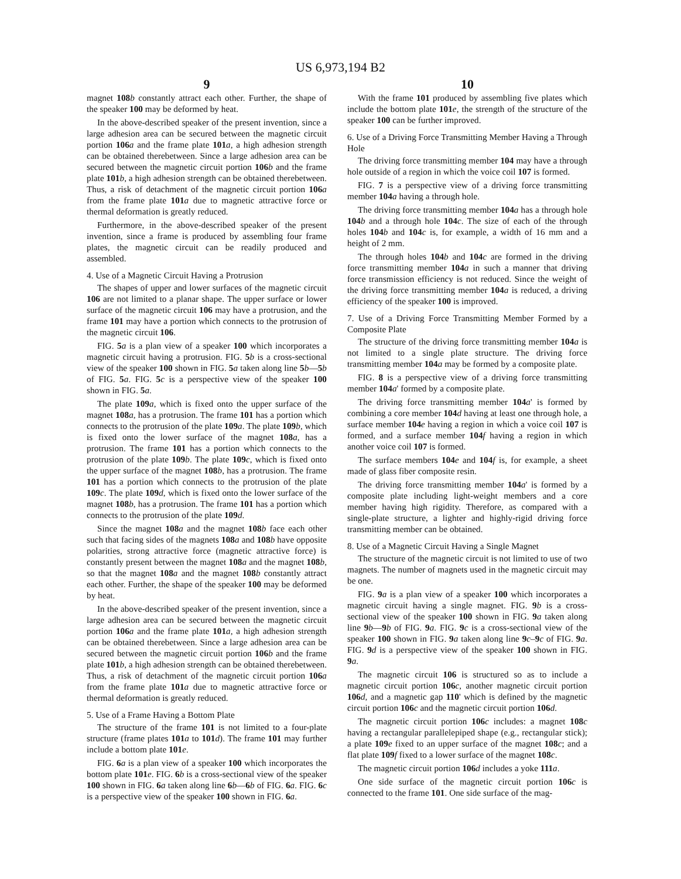US 6,973,194 B2
9
magnet 108 b constantly attract each other. Further, the shape of the speaker 100 may be deformed by heat.
In the above-described speaker of the present invention, since a large adhesion area can be secured between the magnetic circuit portion 106 a and the frame plate 101 a, a high adhesion strength can be obtained therebetween. Since a large adhesion area can be secured between the magnetic circuit portion 106 b and the frame plate 101 b, a high adhesion strength can be obtained therebetween. Thus, a risk of detachment of the magnetic circuit portion 106 a from the frame plate 101 a due to magnetic attractive force or thermal deformation is greatly reduced.
Furthermore, in the above-described speaker of the present invention, since a frame is produced by assembling four frame plates, the magnetic circuit can be readily produced and assembled.
4. Use of a Magnetic Circuit Having a Protrusion
The shapes of upper and lower surfaces of the magnetic circuit 106 are not limited to a planar shape. The upper surface or lower surface of the magnetic circuit 106 may have a protrusion, and the frame 101 may have a portion which connects to the protrusion of the magnetic circuit 106.
FIG. 5 a is a plan view of a speaker 100 which incorporates a magnetic circuit having a protrusion. FIG. 5 b is a cross-sectional view of the speaker 100 shown in FIG. 5 a taken along line 5 b—5 b of FIG. 5 a. FIG. 5 c is a perspective view of the speaker 100 shown in FIG. 5 a.
The plate 109 a, which is fixed onto the upper surface of the magnet 108 a, has a protrusion. The frame 101 has a portion which connects to the protrusion of the plate 109 a. The plate 109 b, which is fixed onto the lower surface of the magnet 108 a, has a protrusion. The frame 101 has a portion which connects to the protrusion of the plate 109 b. The plate 109 c, which is fixed onto the upper surface of the magnet 108 b, has a protrusion. The frame 101 has a portion which connects to the protrusion of the plate 109 c. The plate 109 d, which is fixed onto the lower surface of the magnet 108 b, has a protrusion. The frame 101 has a portion which connects to the protrusion of the plate 109 d.
Since the magnet 108 a and the magnet 108 b face each other such that facing sides of the magnets 108 a and 108 b have opposite polarities, strong attractive force (magnetic attractive force) is constantly present between the magnet 108 a and the magnet 108 b, so that the magnet 108 a and the magnet 108 b constantly attract each other. Further, the shape of the speaker 100 may be deformed by heat.
In the above-described speaker of the present invention, since a large adhesion area can be secured between the magnetic circuit portion 106 a and the frame plate 101 a, a high adhesion strength can be obtained therebetween. Since a large adhesion area can be secured between the magnetic circuit portion 106 b and the frame plate 101 b, a high adhesion strength can be obtained therebetween. Thus, a risk of detachment of the magnetic circuit portion 106 a from the frame plate 101 a due to magnetic attractive force or thermal deformation is greatly reduced.
5. Use of a Frame Having a Bottom Plate
The structure of the frame 101 is not limited to a four-plate structure (frame plates 101 a to 101 d). The frame 101 may further include a bottom plate 101 e.
FIG. 6 a is a plan view of a speaker 100 which incorporates the bottom plate 101 e. FIG. 6 b is a cross-sectional view of the speaker 100 shown in FIG. 6 a taken along line 6 b—6 b of FIG. 6 a. FIG. 6 c is a perspective view of the speaker 100 shown in FIG. 6 a.
10
With the frame 101 produced by assembling five plates which include the bottom plate 101 e, the strength of the structure of the speaker 100 can be further improved.
6. Use of a Driving Force Transmitting Member Having a Through Hole
The driving force transmitting member 104 may have a through hole outside of a region in which the voice coil 107 is formed.
FIG. 7 is a perspective view of a driving force transmitting member 104 a having a through hole.
The driving force transmitting member 104 a has a through hole 104 b and a through hole 104 c. The size of each of the through holes 104 b and 104 c is, for example, a width of 16 mm and a height of 2 mm.
The through holes 104 b and 104 c are formed in the driving force transmitting member 104 a in such a manner that driving force transmission efficiency is not reduced. Since the weight of the driving force transmitting member 104 a is reduced, a driving efficiency of the speaker 100 is improved.
7. Use of a Driving Force Transmitting Member Formed by a Composite Plate
The structure of the driving force transmitting member 104 a is not limited to a single plate structure. The driving force transmitting member 104 a may be formed by a composite plate.
FIG. 8 is a perspective view of a driving force transmitting member 104 a' formed by a composite plate.
The driving force transmitting member 104 a' is formed by combining a core member 104 d having at least one through hole, a surface member 104 e having a region in which a voice coil 107 is formed, and a surface member 104 f having a region in which another voice coil 107 is formed.
The surface members 104 e and 104 f is, for example, a sheet made of glass fiber composite resin.
The driving force transmitting member 104 a' is formed by a composite plate including light-weight members and a core member having high rigidity. Therefore, as compared with a single-plate structure, a lighter and highly-rigid driving force transmitting member can be obtained.
8. Use of a Magnetic Circuit Having a Single Magnet
The structure of the magnetic circuit is not limited to use of two magnets. The number of magnets used in the magnetic circuit may be one.
FIG. 9 a is a plan view of a speaker 100 which incorporates a magnetic circuit having a single magnet. FIG. 9 b is a cross-sectional view of the speaker 100 shown in FIG. 9 a taken along line 9 b—9 b of FIG. 9 a. FIG. 9 c is a cross-sectional view of the speaker 100 shown in FIG. 9 a taken along line 9 c–9 c of FIG. 9 a. FIG. 9 d is a perspective view of the speaker 100 shown in FIG. 9 a.
The magnetic circuit 106 is structured so as to include a magnetic circuit portion 106 c, another magnetic circuit portion 106 d, and a magnetic gap 110' which is defined by the magnetic circuit portion 106 c and the magnetic circuit portion 106 d.
The magnetic circuit portion 106 c includes: a magnet 108 c having a rectangular parallelepiped shape (e.g., rectangular stick); a plate 109 e fixed to an upper surface of the magnet 108 c; and a flat plate 109 f fixed to a lower surface of the magnet 108 c.
The magnetic circuit portion 106 d includes a yoke 111 a.
One side surface of the magnetic circuit portion 106 c is connected to the frame 101. One side surface of the mag-